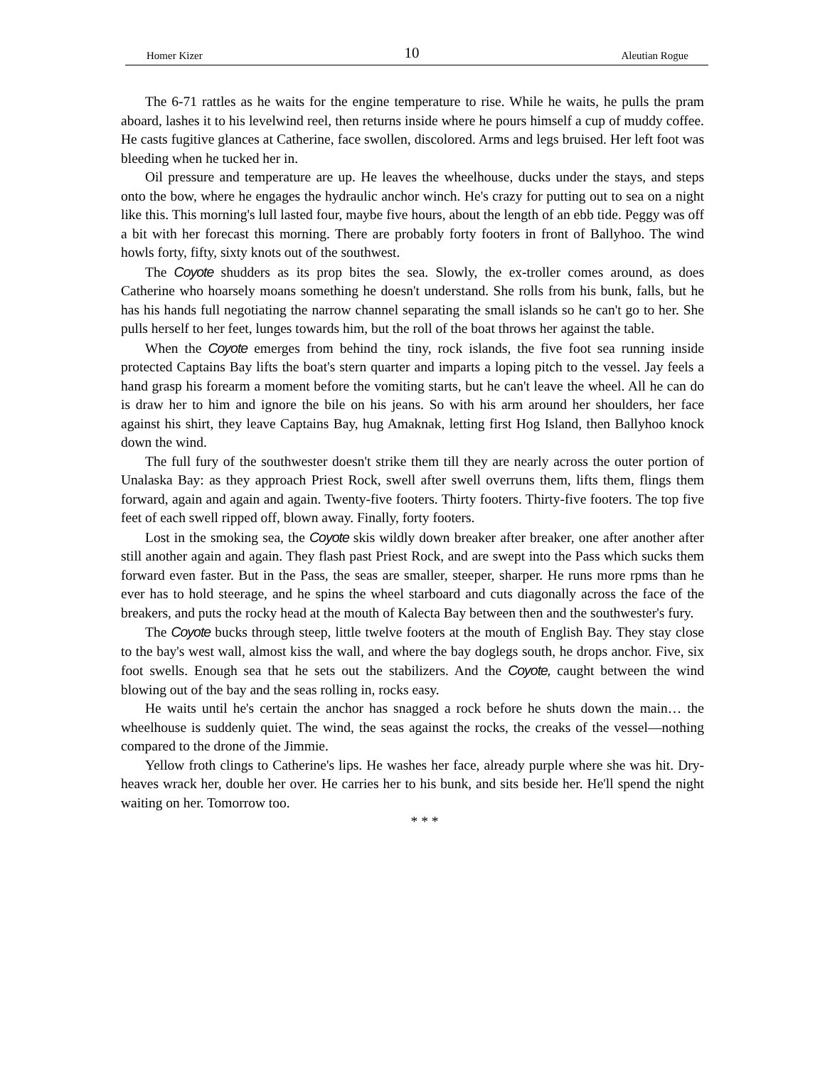Homer Kizer 10 Aleutian Rogue
The 6-71 rattles as he waits for the engine temperature to rise. While he waits, he pulls the pram aboard, lashes it to his levelwind reel, then returns inside where he pours himself a cup of muddy coffee. He casts fugitive glances at Catherine, face swollen, discolored. Arms and legs bruised. Her left foot was bleeding when he tucked her in.
Oil pressure and temperature are up. He leaves the wheelhouse, ducks under the stays, and steps onto the bow, where he engages the hydraulic anchor winch. He's crazy for putting out to sea on a night like this. This morning's lull lasted four, maybe five hours, about the length of an ebb tide. Peggy was off a bit with her forecast this morning. There are probably forty footers in front of Ballyhoo. The wind howls forty, fifty, sixty knots out of the southwest.
The Coyote shudders as its prop bites the sea. Slowly, the ex-troller comes around, as does Catherine who hoarsely moans something he doesn't understand. She rolls from his bunk, falls, but he has his hands full negotiating the narrow channel separating the small islands so he can't go to her. She pulls herself to her feet, lunges towards him, but the roll of the boat throws her against the table.
When the Coyote emerges from behind the tiny, rock islands, the five foot sea running inside protected Captains Bay lifts the boat's stern quarter and imparts a loping pitch to the vessel. Jay feels a hand grasp his forearm a moment before the vomiting starts, but he can't leave the wheel. All he can do is draw her to him and ignore the bile on his jeans. So with his arm around her shoulders, her face against his shirt, they leave Captains Bay, hug Amaknak, letting first Hog Island, then Ballyhoo knock down the wind.
The full fury of the southwester doesn't strike them till they are nearly across the outer portion of Unalaska Bay: as they approach Priest Rock, swell after swell overruns them, lifts them, flings them forward, again and again and again. Twenty-five footers. Thirty footers. Thirty-five footers. The top five feet of each swell ripped off, blown away. Finally, forty footers.
Lost in the smoking sea, the Coyote skis wildly down breaker after breaker, one after another after still another again and again. They flash past Priest Rock, and are swept into the Pass which sucks them forward even faster. But in the Pass, the seas are smaller, steeper, sharper. He runs more rpms than he ever has to hold steerage, and he spins the wheel starboard and cuts diagonally across the face of the breakers, and puts the rocky head at the mouth of Kalecta Bay between then and the southwester's fury.
The Coyote bucks through steep, little twelve footers at the mouth of English Bay. They stay close to the bay's west wall, almost kiss the wall, and where the bay doglegs south, he drops anchor. Five, six foot swells. Enough sea that he sets out the stabilizers. And the Coyote, caught between the wind blowing out of the bay and the seas rolling in, rocks easy.
He waits until he's certain the anchor has snagged a rock before he shuts down the main… the wheelhouse is suddenly quiet. The wind, the seas against the rocks, the creaks of the vessel—nothing compared to the drone of the Jimmie.
Yellow froth clings to Catherine's lips. He washes her face, already purple where she was hit. Dry-heaves wrack her, double her over. He carries her to his bunk, and sits beside her. He'll spend the night waiting on her. Tomorrow too.
* * *